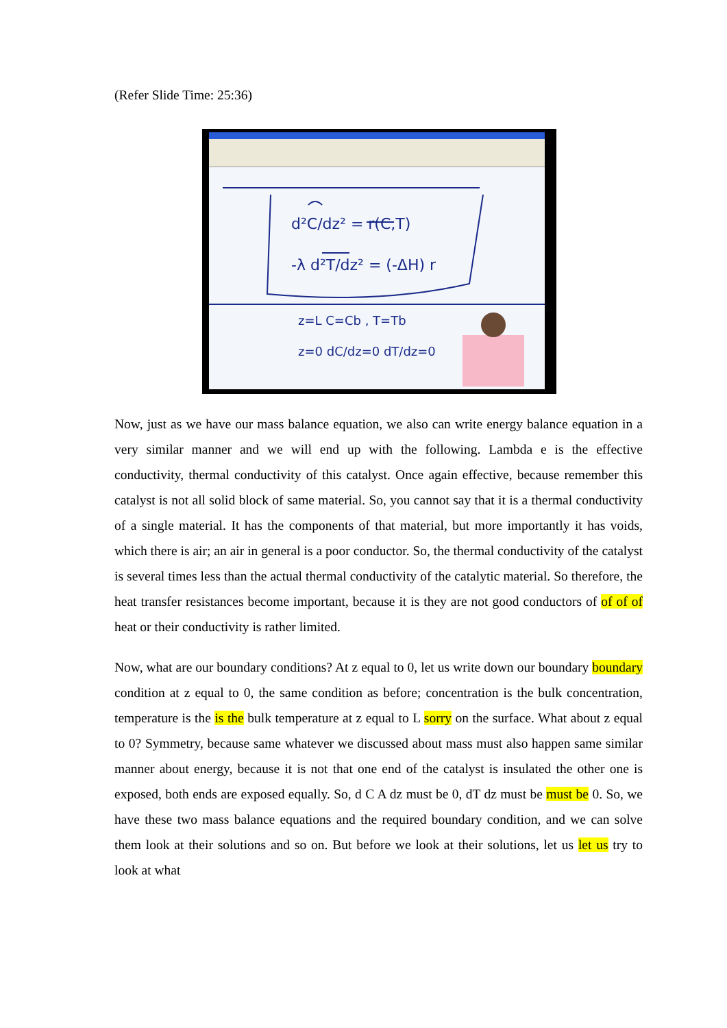(Refer Slide Time: 25:36)
d²C/dz² = r(C,T)
-λ d²T/dz² = (-ΔH) r
z=L C=Cb , T=Tb
z=0 dC/dz=0 dT/dz=0
Now, just as we have our mass balance equation, we also can write energy balance equation in a very similar manner and we will end up with the following. Lambda e is the effective conductivity, thermal conductivity of this catalyst. Once again effective, because remember this catalyst is not all solid block of same material. So, you cannot say that it is a thermal conductivity of a single material. It has the components of that material, but more importantly it has voids, which there is air; an air in general is a poor conductor. So, the thermal conductivity of the catalyst is several times less than the actual thermal conductivity of the catalytic material. So therefore, the heat transfer resistances become important, because it is they are not good conductors of of of of heat or their conductivity is rather limited.
Now, what are our boundary conditions? At z equal to 0, let us write down our boundary boundary condition at z equal to 0, the same condition as before; concentration is the bulk concentration, temperature is the is the bulk temperature at z equal to L sorry on the surface. What about z equal to 0? Symmetry, because same whatever we discussed about mass must also happen same similar manner about energy, because it is not that one end of the catalyst is insulated the other one is exposed, both ends are exposed equally. So, d C A dz must be 0, dT dz must be must be 0. So, we have these two mass balance equations and the required boundary condition, and we can solve them look at their solutions and so on. But before we look at their solutions, let us let us try to look at what